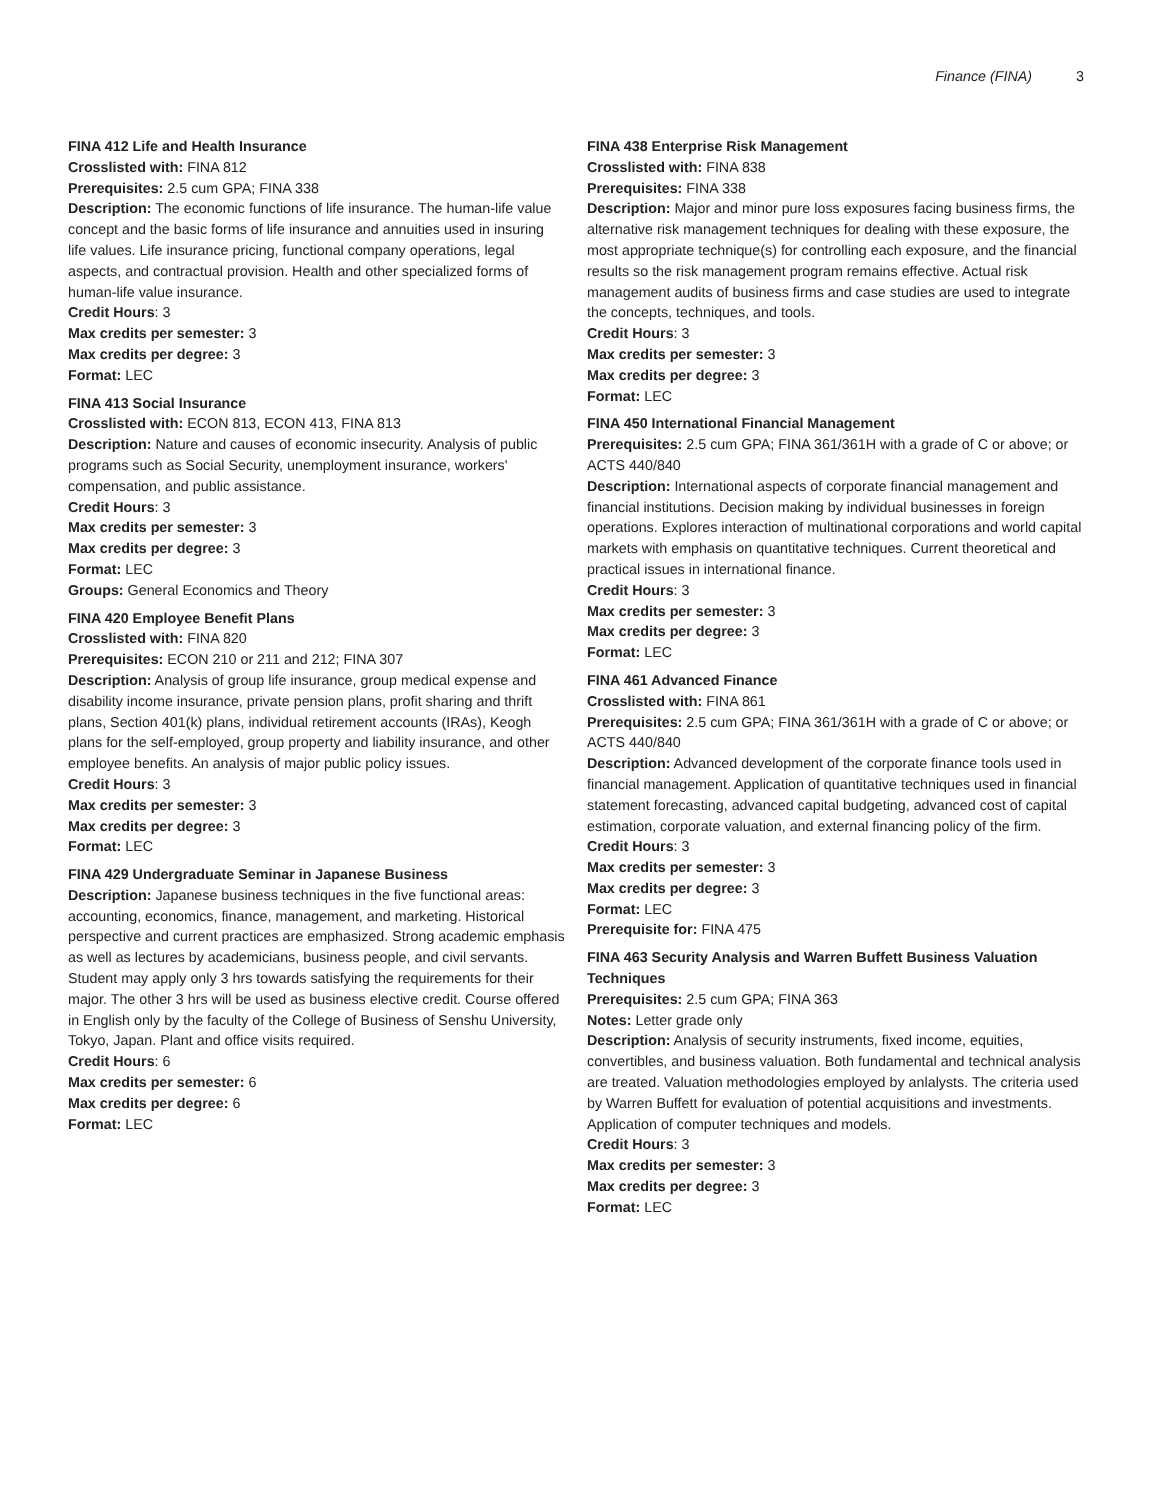Finance (FINA) 3
FINA 412 Life and Health Insurance
Crosslisted with: FINA 812
Prerequisites: 2.5 cum GPA; FINA 338
Description: The economic functions of life insurance. The human-life value concept and the basic forms of life insurance and annuities used in insuring life values. Life insurance pricing, functional company operations, legal aspects, and contractual provision. Health and other specialized forms of human-life value insurance.
Credit Hours: 3
Max credits per semester: 3
Max credits per degree: 3
Format: LEC
FINA 413 Social Insurance
Crosslisted with: ECON 813, ECON 413, FINA 813
Description: Nature and causes of economic insecurity. Analysis of public programs such as Social Security, unemployment insurance, workers' compensation, and public assistance.
Credit Hours: 3
Max credits per semester: 3
Max credits per degree: 3
Format: LEC
Groups: General Economics and Theory
FINA 420 Employee Benefit Plans
Crosslisted with: FINA 820
Prerequisites: ECON 210 or 211 and 212; FINA 307
Description: Analysis of group life insurance, group medical expense and disability income insurance, private pension plans, profit sharing and thrift plans, Section 401(k) plans, individual retirement accounts (IRAs), Keogh plans for the self-employed, group property and liability insurance, and other employee benefits. An analysis of major public policy issues.
Credit Hours: 3
Max credits per semester: 3
Max credits per degree: 3
Format: LEC
FINA 429 Undergraduate Seminar in Japanese Business
Description: Japanese business techniques in the five functional areas: accounting, economics, finance, management, and marketing. Historical perspective and current practices are emphasized. Strong academic emphasis as well as lectures by academicians, business people, and civil servants. Student may apply only 3 hrs towards satisfying the requirements for their major. The other 3 hrs will be used as business elective credit. Course offered in English only by the faculty of the College of Business of Senshu University, Tokyo, Japan. Plant and office visits required.
Credit Hours: 6
Max credits per semester: 6
Max credits per degree: 6
Format: LEC
FINA 438 Enterprise Risk Management
Crosslisted with: FINA 838
Prerequisites: FINA 338
Description: Major and minor pure loss exposures facing business firms, the alternative risk management techniques for dealing with these exposure, the most appropriate technique(s) for controlling each exposure, and the financial results so the risk management program remains effective. Actual risk management audits of business firms and case studies are used to integrate the concepts, techniques, and tools.
Credit Hours: 3
Max credits per semester: 3
Max credits per degree: 3
Format: LEC
FINA 450 International Financial Management
Prerequisites: 2.5 cum GPA; FINA 361/361H with a grade of C or above; or ACTS 440/840
Description: International aspects of corporate financial management and financial institutions. Decision making by individual businesses in foreign operations. Explores interaction of multinational corporations and world capital markets with emphasis on quantitative techniques. Current theoretical and practical issues in international finance.
Credit Hours: 3
Max credits per semester: 3
Max credits per degree: 3
Format: LEC
FINA 461 Advanced Finance
Crosslisted with: FINA 861
Prerequisites: 2.5 cum GPA; FINA 361/361H with a grade of C or above; or ACTS 440/840
Description: Advanced development of the corporate finance tools used in financial management. Application of quantitative techniques used in financial statement forecasting, advanced capital budgeting, advanced cost of capital estimation, corporate valuation, and external financing policy of the firm.
Credit Hours: 3
Max credits per semester: 3
Max credits per degree: 3
Format: LEC
Prerequisite for: FINA 475
FINA 463 Security Analysis and Warren Buffett Business Valuation Techniques
Prerequisites: 2.5 cum GPA; FINA 363
Notes: Letter grade only
Description: Analysis of security instruments, fixed income, equities, convertibles, and business valuation. Both fundamental and technical analysis are treated. Valuation methodologies employed by anlalysts. The criteria used by Warren Buffett for evaluation of potential acquisitions and investments. Application of computer techniques and models.
Credit Hours: 3
Max credits per semester: 3
Max credits per degree: 3
Format: LEC